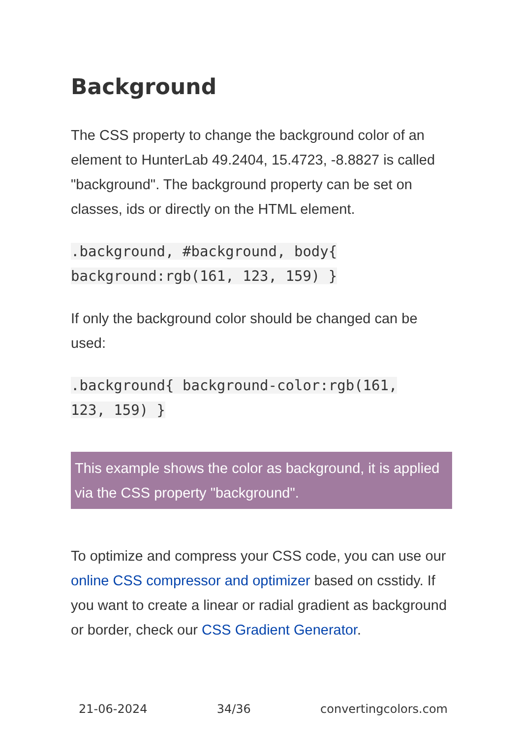Background
The CSS property to change the background color of an element to HunterLab 49.2404, 15.4723, -8.8827 is called "background". The background property can be set on classes, ids or directly on the HTML element.
.background, #background, body{
background:rgb(161, 123, 159) }
If only the background color should be changed can be used:
.background{ background-color:rgb(161,
123, 159) }
This example shows the color as background, it is applied via the CSS property "background".
To optimize and compress your CSS code, you can use our online CSS compressor and optimizer based on csstidy. If you want to create a linear or radial gradient as background or border, check our CSS Gradient Generator.
21-06-2024 34/36 convertingcolors.com